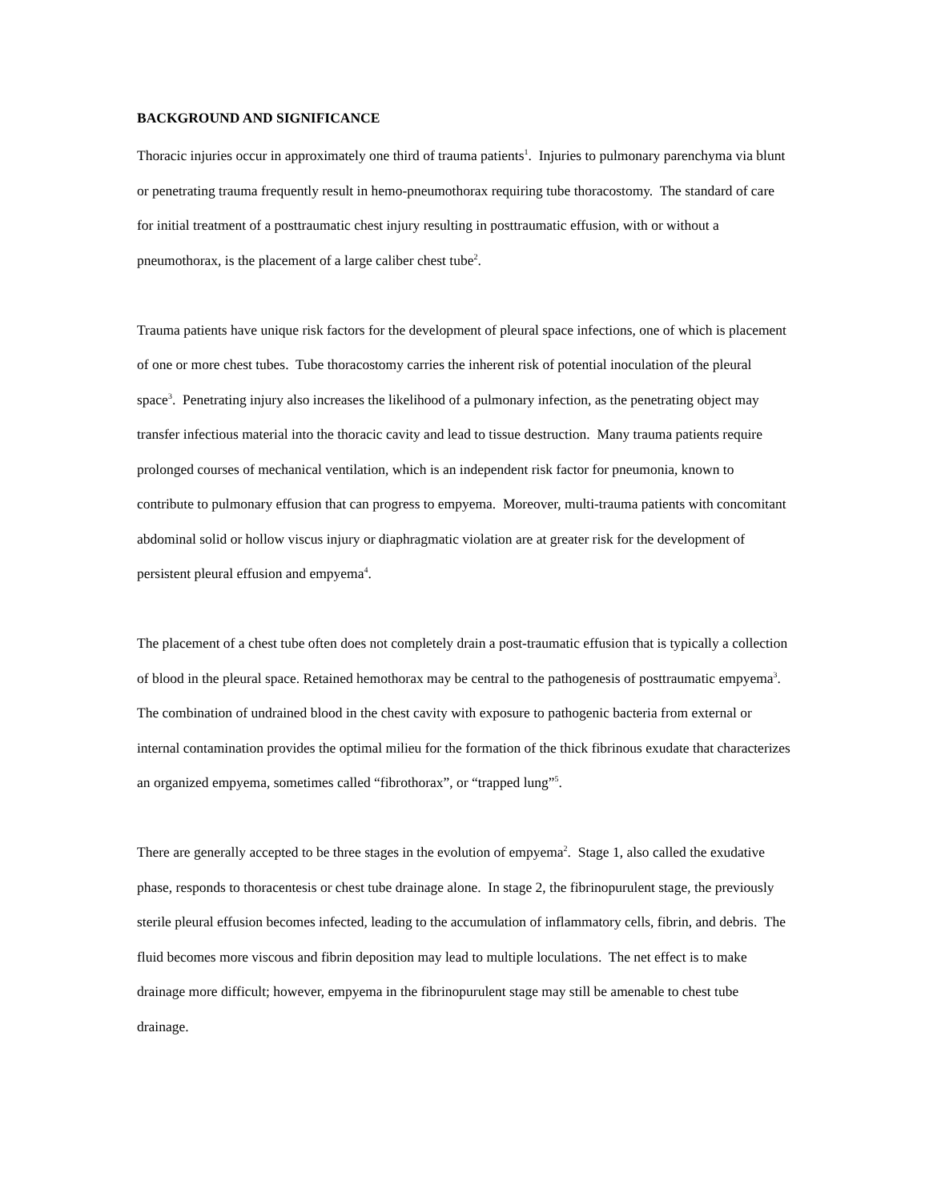BACKGROUND AND SIGNIFICANCE
Thoracic injuries occur in approximately one third of trauma patients<sup>1</sup>. Injuries to pulmonary parenchyma via blunt or penetrating trauma frequently result in hemo-pneumothorax requiring tube thoracostomy. The standard of care for initial treatment of a posttraumatic chest injury resulting in posttraumatic effusion, with or without a pneumothorax, is the placement of a large caliber chest tube<sup>2</sup>.
Trauma patients have unique risk factors for the development of pleural space infections, one of which is placement of one or more chest tubes. Tube thoracostomy carries the inherent risk of potential inoculation of the pleural space<sup>3</sup>. Penetrating injury also increases the likelihood of a pulmonary infection, as the penetrating object may transfer infectious material into the thoracic cavity and lead to tissue destruction. Many trauma patients require prolonged courses of mechanical ventilation, which is an independent risk factor for pneumonia, known to contribute to pulmonary effusion that can progress to empyema. Moreover, multi-trauma patients with concomitant abdominal solid or hollow viscus injury or diaphragmatic violation are at greater risk for the development of persistent pleural effusion and empyema<sup>4</sup>.
The placement of a chest tube often does not completely drain a post-traumatic effusion that is typically a collection of blood in the pleural space. Retained hemothorax may be central to the pathogenesis of posttraumatic empyema<sup>3</sup>. The combination of undrained blood in the chest cavity with exposure to pathogenic bacteria from external or internal contamination provides the optimal milieu for the formation of the thick fibrinous exudate that characterizes an organized empyema, sometimes called “fibrothorax”, or “trapped lung”<sup>5</sup>.
There are generally accepted to be three stages in the evolution of empyema<sup>2</sup>. Stage 1, also called the exudative phase, responds to thoracentesis or chest tube drainage alone. In stage 2, the fibrinopurulent stage, the previously sterile pleural effusion becomes infected, leading to the accumulation of inflammatory cells, fibrin, and debris. The fluid becomes more viscous and fibrin deposition may lead to multiple loculations. The net effect is to make drainage more difficult; however, empyema in the fibrinopurulent stage may still be amenable to chest tube drainage.